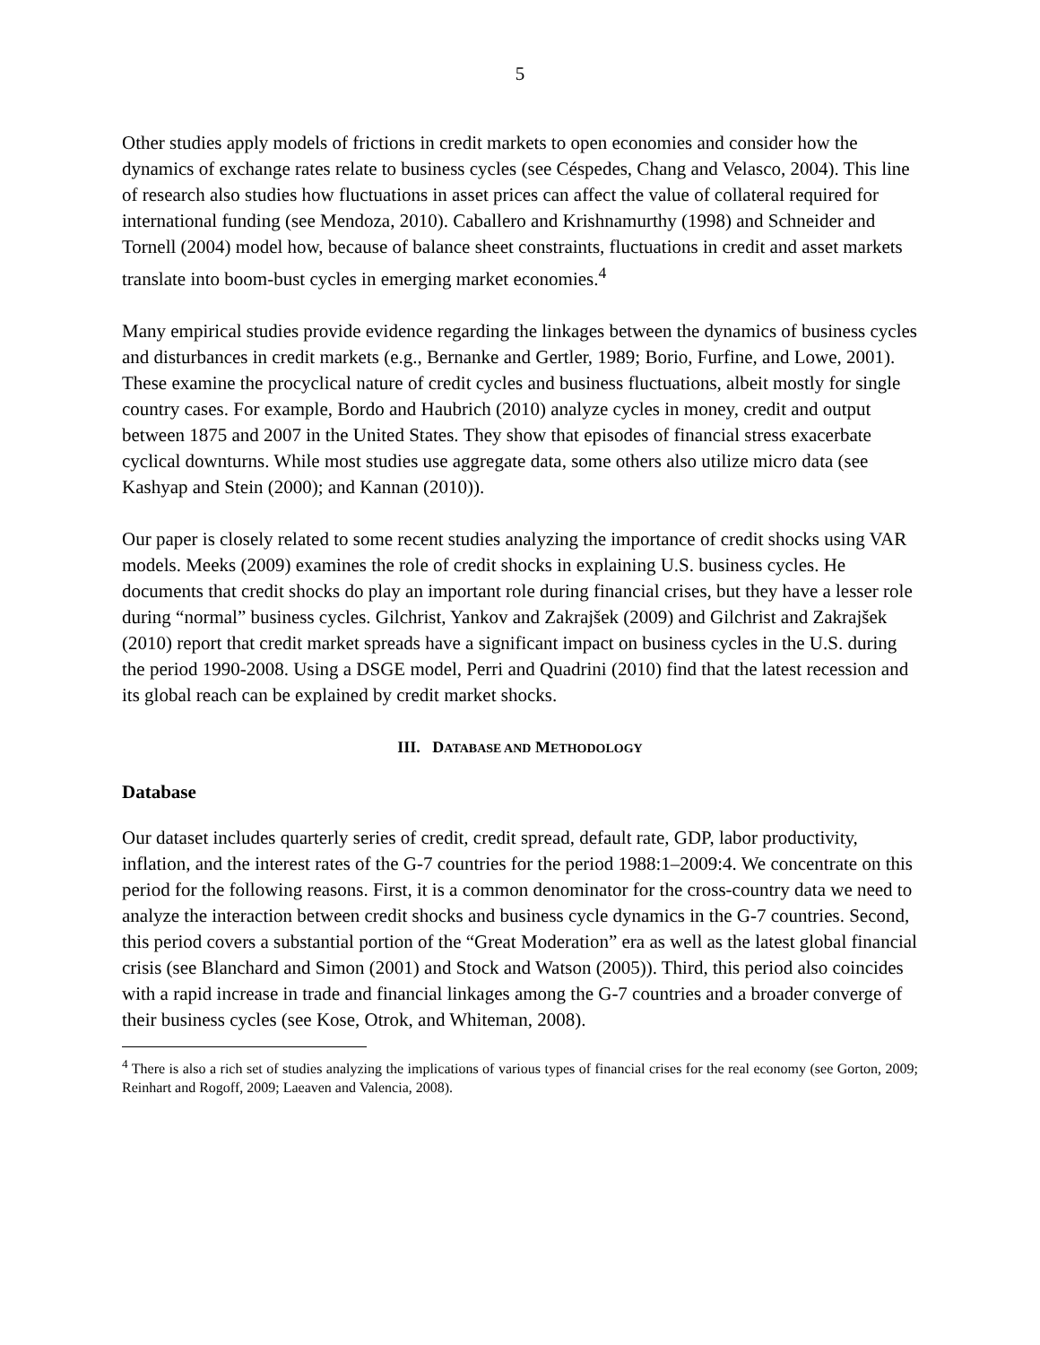5
Other studies apply models of frictions in credit markets to open economies and consider how the dynamics of exchange rates relate to business cycles (see Céspedes, Chang and Velasco, 2004). This line of research also studies how fluctuations in asset prices can affect the value of collateral required for international funding (see Mendoza, 2010). Caballero and Krishnamurthy (1998) and Schneider and Tornell (2004) model how, because of balance sheet constraints, fluctuations in credit and asset markets translate into boom-bust cycles in emerging market economies.<sup>4</sup>
Many empirical studies provide evidence regarding the linkages between the dynamics of business cycles and disturbances in credit markets (e.g., Bernanke and Gertler, 1989; Borio, Furfine, and Lowe, 2001). These examine the procyclical nature of credit cycles and business fluctuations, albeit mostly for single country cases. For example, Bordo and Haubrich (2010) analyze cycles in money, credit and output between 1875 and 2007 in the United States. They show that episodes of financial stress exacerbate cyclical downturns. While most studies use aggregate data, some others also utilize micro data (see Kashyap and Stein (2000); and Kannan (2010)).
Our paper is closely related to some recent studies analyzing the importance of credit shocks using VAR models. Meeks (2009) examines the role of credit shocks in explaining U.S. business cycles. He documents that credit shocks do play an important role during financial crises, but they have a lesser role during “normal” business cycles. Gilchrist, Yankov and Zakrajšek (2009) and Gilchrist and Zakrajšek (2010) report that credit market spreads have a significant impact on business cycles in the U.S. during the period 1990-2008. Using a DSGE model, Perri and Quadrini (2010) find that the latest recession and its global reach can be explained by credit market shocks.
III. DATABASE AND METHODOLOGY
Database
Our dataset includes quarterly series of credit, credit spread, default rate, GDP, labor productivity, inflation, and the interest rates of the G-7 countries for the period 1988:1–2009:4. We concentrate on this period for the following reasons. First, it is a common denominator for the cross-country data we need to analyze the interaction between credit shocks and business cycle dynamics in the G-7 countries. Second, this period covers a substantial portion of the “Great Moderation” era as well as the latest global financial crisis (see Blanchard and Simon (2001) and Stock and Watson (2005)). Third, this period also coincides with a rapid increase in trade and financial linkages among the G-7 countries and a broader converge of their business cycles (see Kose, Otrok, and Whiteman, 2008).
<sup>4</sup> There is also a rich set of studies analyzing the implications of various types of financial crises for the real economy (see Gorton, 2009; Reinhart and Rogoff, 2009; Laeaven and Valencia, 2008).